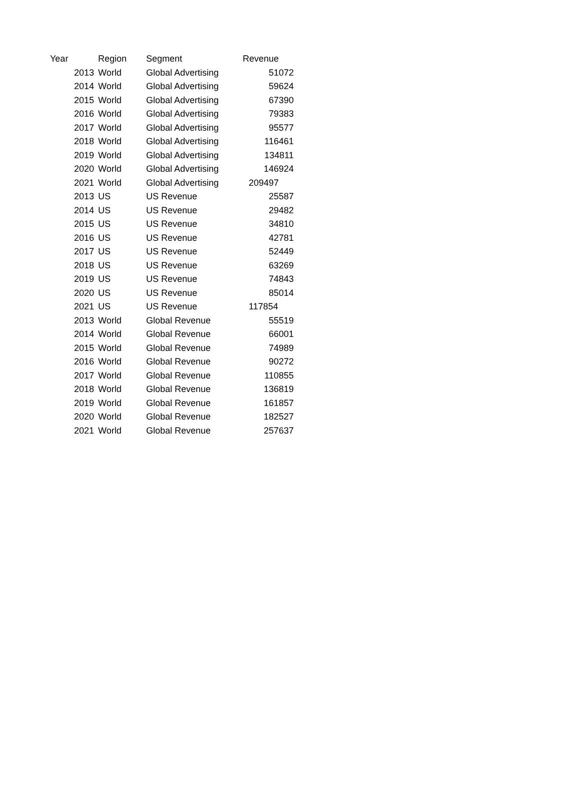| Year | Region | Segment | Revenue |
| --- | --- | --- | --- |
| 2013 | World | Global Advertising | 51072 |
| 2014 | World | Global Advertising | 59624 |
| 2015 | World | Global Advertising | 67390 |
| 2016 | World | Global Advertising | 79383 |
| 2017 | World | Global Advertising | 95577 |
| 2018 | World | Global Advertising | 116461 |
| 2019 | World | Global Advertising | 134811 |
| 2020 | World | Global Advertising | 146924 |
| 2021 | World | Global Advertising | 209497 |
| 2013 | US | US Revenue | 25587 |
| 2014 | US | US Revenue | 29482 |
| 2015 | US | US Revenue | 34810 |
| 2016 | US | US Revenue | 42781 |
| 2017 | US | US Revenue | 52449 |
| 2018 | US | US Revenue | 63269 |
| 2019 | US | US Revenue | 74843 |
| 2020 | US | US Revenue | 85014 |
| 2021 | US | US Revenue | 117854 |
| 2013 | World | Global Revenue | 55519 |
| 2014 | World | Global Revenue | 66001 |
| 2015 | World | Global Revenue | 74989 |
| 2016 | World | Global Revenue | 90272 |
| 2017 | World | Global Revenue | 110855 |
| 2018 | World | Global Revenue | 136819 |
| 2019 | World | Global Revenue | 161857 |
| 2020 | World | Global Revenue | 182527 |
| 2021 | World | Global Revenue | 257637 |